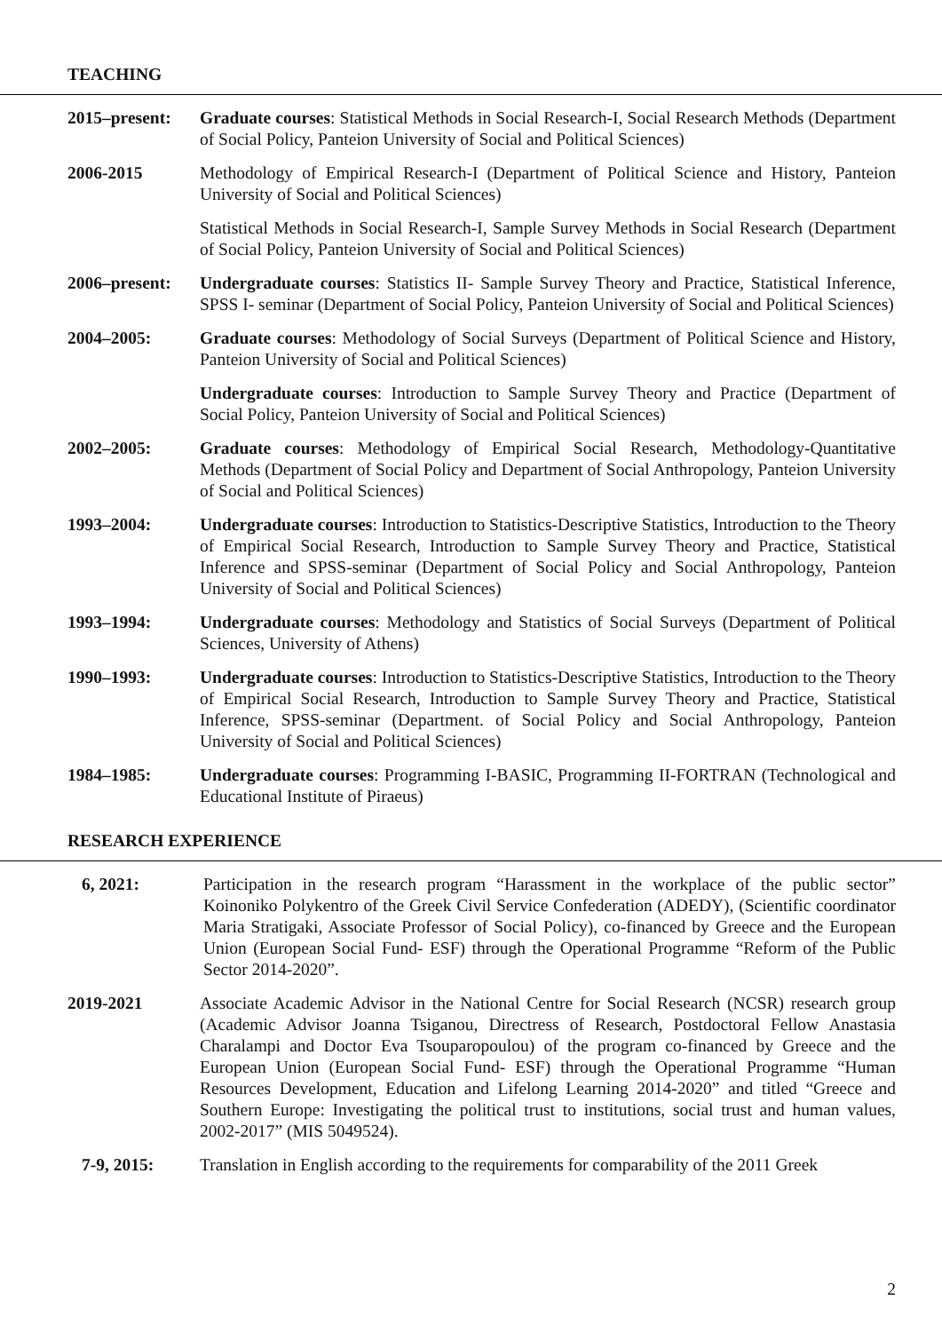TEACHING
2015–present:
Graduate courses: Statistical Methods in Social Research-I, Social Research Methods (Department of Social Policy, Panteion University of Social and Political Sciences)
2006-2015 Methodology of Empirical Research-I (Department of Political Science and History, Panteion University of Social and Political Sciences)
Statistical Methods in Social Research-I, Sample Survey Methods in Social Research (Department of Social Policy, Panteion University of Social and Political Sciences)
2006–present:
Undergraduate courses: Statistics II- Sample Survey Theory and Practice, Statistical Inference, SPSS I- seminar (Department of Social Policy, Panteion University of Social and Political Sciences)
2004–2005: Graduate courses: Methodology of Social Surveys (Department of Political Science and History, Panteion University of Social and Political Sciences)
Undergraduate courses: Introduction to Sample Survey Theory and Practice (Department of Social Policy, Panteion University of Social and Political Sciences)
2002–2005: Graduate courses: Methodology of Empirical Social Research, Methodology-Quantitative Methods (Department of Social Policy and Department of Social Anthropology, Panteion University of Social and Political Sciences)
1993–2004: Undergraduate courses: Introduction to Statistics-Descriptive Statistics, Introduction to the Theory of Empirical Social Research, Introduction to Sample Survey Theory and Practice, Statistical Inference and SPSS-seminar (Department of Social Policy and Social Anthropology, Panteion University of Social and Political Sciences)
1993–1994: Undergraduate courses: Methodology and Statistics of Social Surveys (Department of Political Sciences, University of Athens)
1990–1993: Undergraduate courses: Introduction to Statistics-Descriptive Statistics, Introduction to the Theory of Empirical Social Research, Introduction to Sample Survey Theory and Practice, Statistical Inference, SPSS-seminar (Department. of Social Policy and Social Anthropology, Panteion University of Social and Political Sciences)
1984–1985: Undergraduate courses: Programming I-BASIC, Programming II-FORTRAN (Technological and Educational Institute of Piraeus)
RESEARCH EXPERIENCE
6, 2021: Participation in the research program “Harassment in the workplace of the public sector” Koinoniko Polykentro of the Greek Civil Service Confederation (ADEDY), (Scientific coordinator Maria Stratigaki, Associate Professor of Social Policy), co-financed by Greece and the European Union (European Social Fund- ESF) through the Operational Programme “Reform of the Public Sector 2014-2020”.
2019-2021 Associate Academic Advisor in the National Centre for Social Research (NCSR) research group (Academic Advisor Joanna Tsiganou, Directress of Research, Postdoctoral Fellow Anastasia Charalampi and Doctor Eva Tsouparopoulou) of the program co-financed by Greece and the European Union (European Social Fund- ESF) through the Operational Programme “Human Resources Development, Education and Lifelong Learning 2014-2020” and titled “Greece and Southern Europe: Investigating the political trust to institutions, social trust and human values, 2002-2017” (MIS 5049524).
7-9, 2015: Translation in English according to the requirements for comparability of the 2011 Greek
2